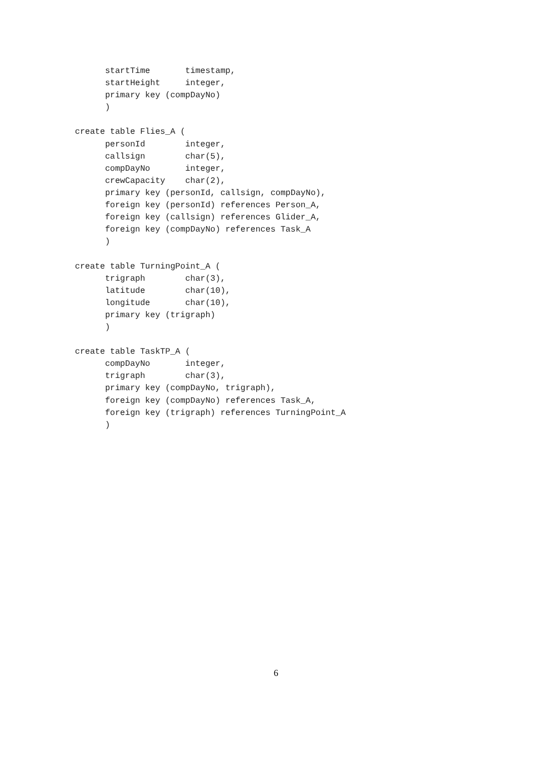startTime       timestamp,
      startHeight     integer,
      primary key (compDayNo)
      )

create table Flies_A (
      personId        integer,
      callsign        char(5),
      compDayNo       integer,
      crewCapacity    char(2),
      primary key (personId, callsign, compDayNo),
      foreign key (personId) references Person_A,
      foreign key (callsign) references Glider_A,
      foreign key (compDayNo) references Task_A
      )

create table TurningPoint_A (
      trigraph        char(3),
      latitude        char(10),
      longitude       char(10),
      primary key (trigraph)
      )

create table TaskTP_A (
      compDayNo       integer,
      trigraph        char(3),
      primary key (compDayNo, trigraph),
      foreign key (compDayNo) references Task_A,
      foreign key (trigraph) references TurningPoint_A
      )
6